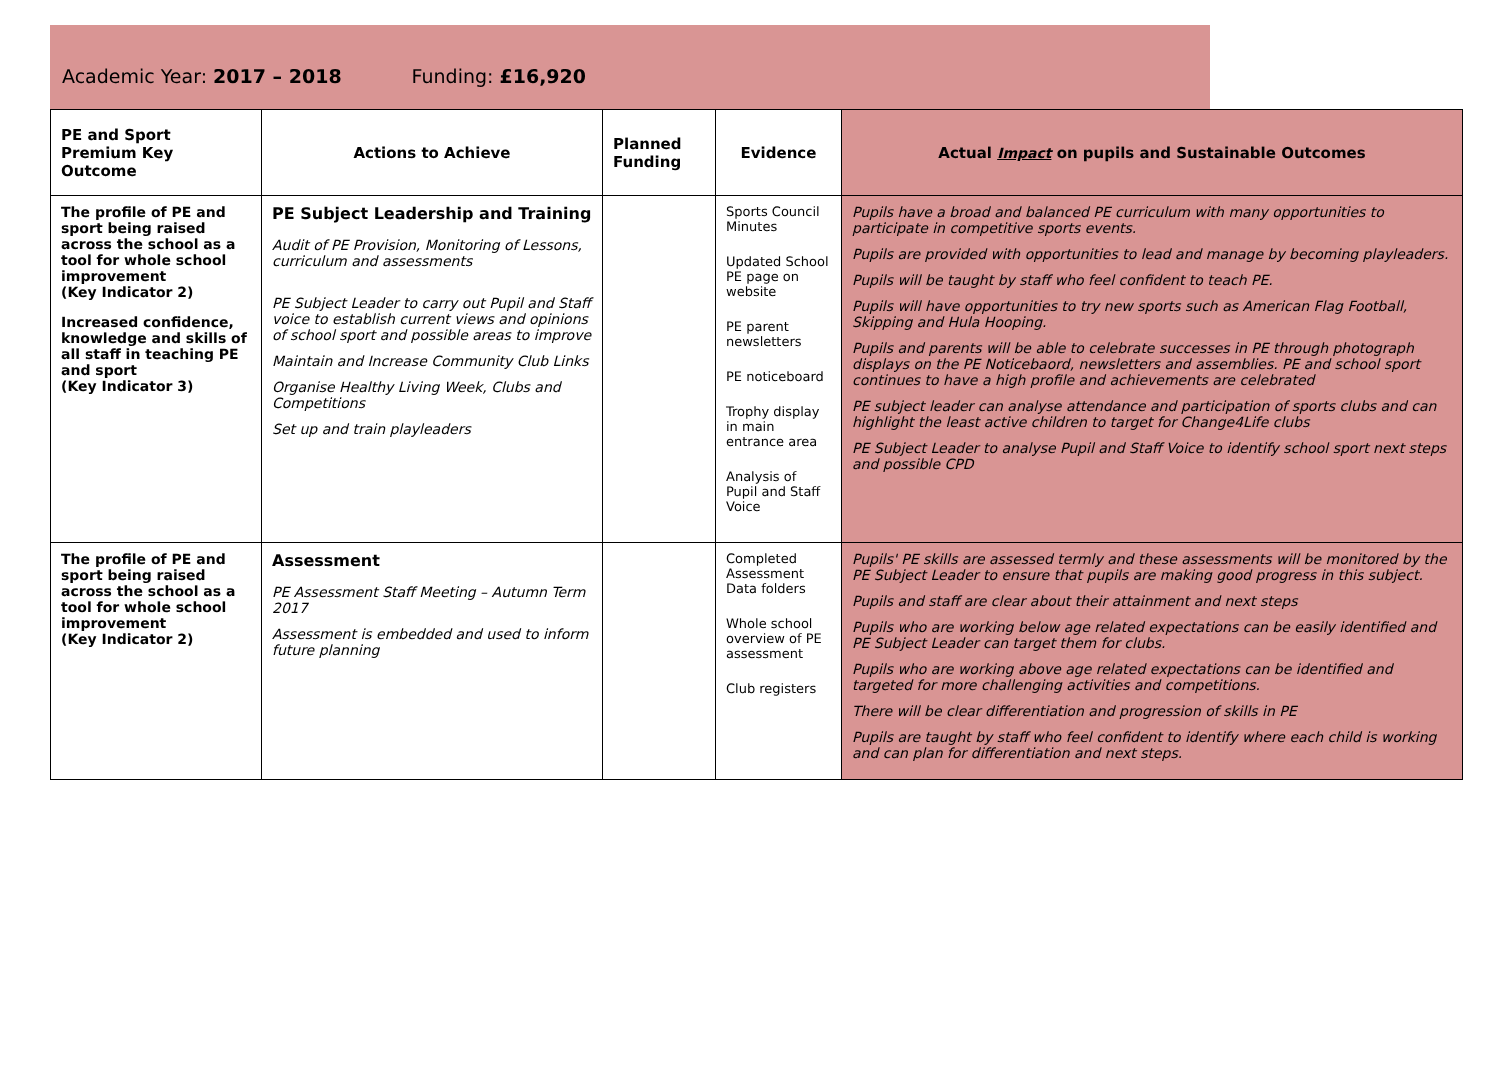Academic Year: 2017 – 2018 Funding: £16,920
| PE and Sport Premium Key Outcome | Actions to Achieve | Planned Funding | Evidence | Actual Impact on pupils and Sustainable Outcomes |
| --- | --- | --- | --- | --- |
| The profile of PE and sport being raised across the school as a tool for whole school improvement (Key Indicator 2) Increased confidence, knowledge and skills of all staff in teaching PE and sport (Key Indicator 3) | PE Subject Leadership and Training Audit of PE Provision, Monitoring of Lessons, curriculum and assessments PE Subject Leader to carry out Pupil and Staff voice to establish current views and opinions of school sport and possible areas to improve Maintain and Increase Community Club Links Organise Healthy Living Week, Clubs and Competitions Set up and train playleaders | | Sports Council Minutes Updated School PE page on website PE parent newsletters PE noticeboard Trophy display in main entrance area Analysis of Pupil and Staff Voice | Pupils have a broad and balanced PE curriculum with many opportunities to participate in competitive sports events. Pupils are provided with opportunities to lead and manage by becoming playleaders. Pupils will be taught by staff who feel confident to teach PE. Pupils will have opportunities to try new sports such as American Flag Football, Skipping and Hula Hooping. Pupils and parents will be able to celebrate successes in PE through photograph displays on the PE Noticebaord, newsletters and assemblies. PE and school sport continues to have a high profile and achievements are celebrated PE subject leader can analyse attendance and participation of sports clubs and can highlight the least active children to target for Change4Life clubs PE Subject Leader to analyse Pupil and Staff Voice to identify school sport next steps and possible CPD |
| The profile of PE and sport being raised across the school as a tool for whole school improvement (Key Indicator 2) | Assessment PE Assessment Staff Meeting – Autumn Term 2017 Assessment is embedded and used to inform future planning | | Completed Assessment Data folders Whole school overview of PE assessment Club registers | Pupils' PE skills are assessed termly and these assessments will be monitored by the PE Subject Leader to ensure that pupils are making good progress in this subject. Pupils and staff are clear about their attainment and next steps Pupils who are working below age related expectations can be easily identified and PE Subject Leader can target them for clubs. Pupils who are working above age related expectations can be identified and targeted for more challenging activities and competitions. There will be clear differentiation and progression of skills in PE Pupils are taught by staff who feel confident to identify where each child is working and can plan for differentiation and next steps. |